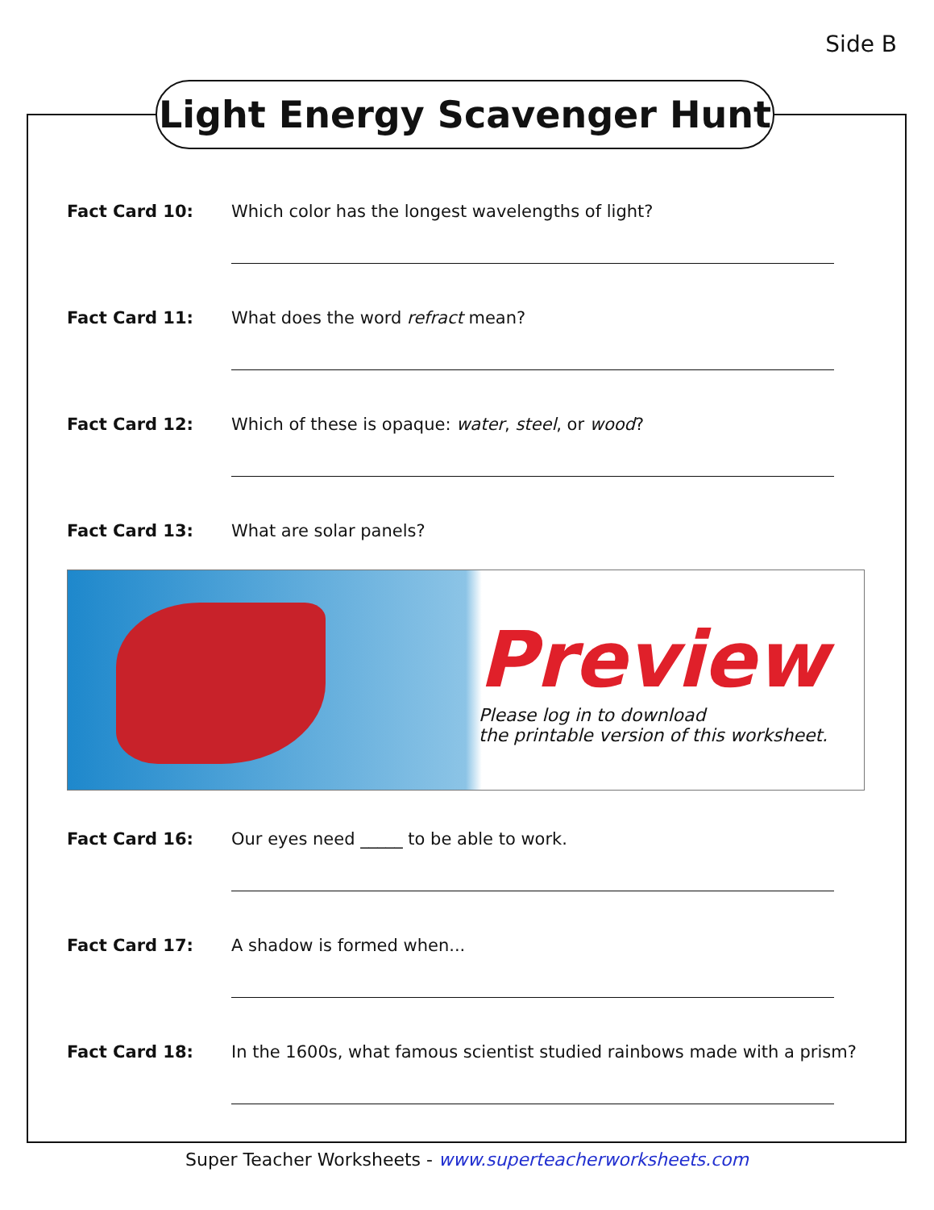Side B
Light Energy Scavenger Hunt
Fact Card 10: Which color has the longest wavelengths of light?
Fact Card 11: What does the word refract mean?
Fact Card 12: Which of these is opaque: water, steel, or wood?
Fact Card 13: What are solar panels?
Preview
Please log in to download
the printable version of this worksheet.
Fact Card 16: Our eyes need _____ to be able to work.
Fact Card 17: A shadow is formed when...
Fact Card 18: In the 1600s, what famous scientist studied rainbows made with a prism?
Super Teacher Worksheets - www.superteacherworksheets.com